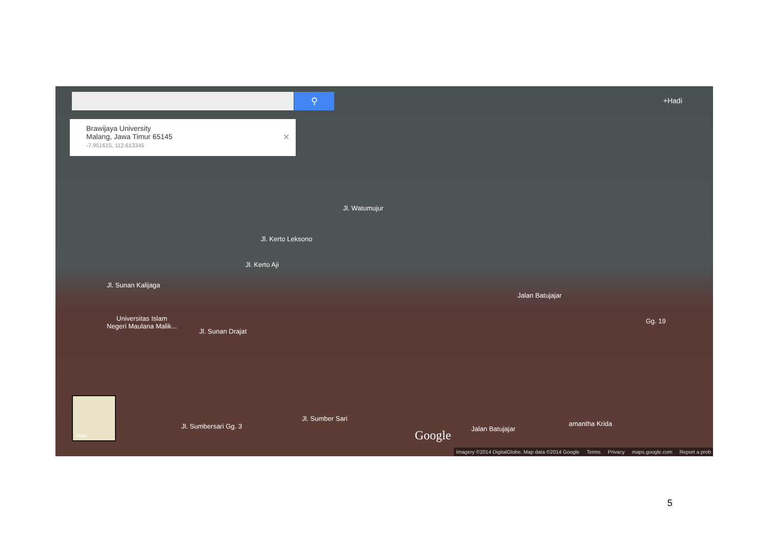⚲
Brawijaya University
Malang, Jawa Timur 65145
-7.951615, 112.613345
×
+Hadi
Jl. Kerto Leksono
Jl. Kerto Aji
Jl. Watumujur
Jl. Sunan Kalijaga
Universitas Islam
Negeri Maulana Malik...
Jl. Sunan Drajat
Jalan Batujajar
Gg. 19
Jl. Sumbersari Gg. 3
Jl. Sumber Sari
Jalan Batujajar
amantha Krida
Map
Google
Imagery ©2014 DigitalGlobe, Map data ©2014 Google Terms Privacy maps.google.com Report a prob
5